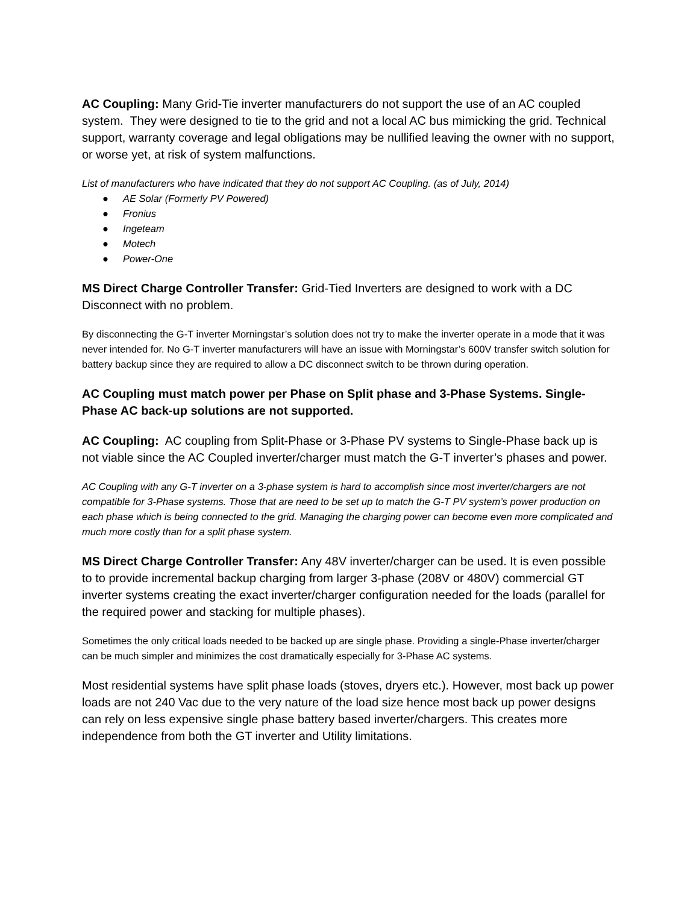AC Coupling: Many Grid-Tie inverter manufacturers do not support the use of an AC coupled system. They were designed to tie to the grid and not a local AC bus mimicking the grid. Technical support, warranty coverage and legal obligations may be nullified leaving the owner with no support, or worse yet, at risk of system malfunctions.
List of manufacturers who have indicated that they do not support AC Coupling. (as of July, 2014)
● AE Solar (Formerly PV Powered)
● Fronius
● Ingeteam
● Motech
● Power-One
MS Direct Charge Controller Transfer: Grid-Tied Inverters are designed to work with a DC Disconnect with no problem.
By disconnecting the G-T inverter Morningstar’s solution does not try to make the inverter operate in a mode that it was never intended for. No G-T inverter manufacturers will have an issue with Morningstar’s 600V transfer switch solution for battery backup since they are required to allow a DC disconnect switch to be thrown during operation.
AC Coupling must match power per Phase on Split phase and 3-Phase Systems. Single-Phase AC back-up solutions are not supported.
AC Coupling: AC coupling from Split-Phase or 3-Phase PV systems to Single-Phase back up is not viable since the AC Coupled inverter/charger must match the G-T inverter’s phases and power.
AC Coupling with any G-T inverter on a 3-phase system is hard to accomplish since most inverter/chargers are not compatible for 3-Phase systems. Those that are need to be set up to match the G-T PV system’s power production on each phase which is being connected to the grid. Managing the charging power can become even more complicated and much more costly than for a split phase system.
MS Direct Charge Controller Transfer: Any 48V inverter/charger can be used. It is even possible to to provide incremental backup charging from larger 3-phase (208V or 480V) commercial GT inverter systems creating the exact inverter/charger configuration needed for the loads (parallel for the required power and stacking for multiple phases).
Sometimes the only critical loads needed to be backed up are single phase. Providing a single-Phase inverter/charger can be much simpler and minimizes the cost dramatically especially for 3-Phase AC systems.
Most residential systems have split phase loads (stoves, dryers etc.). However, most back up power loads are not 240 Vac due to the very nature of the load size hence most back up power designs can rely on less expensive single phase battery based inverter/chargers. This creates more independence from both the GT inverter and Utility limitations.